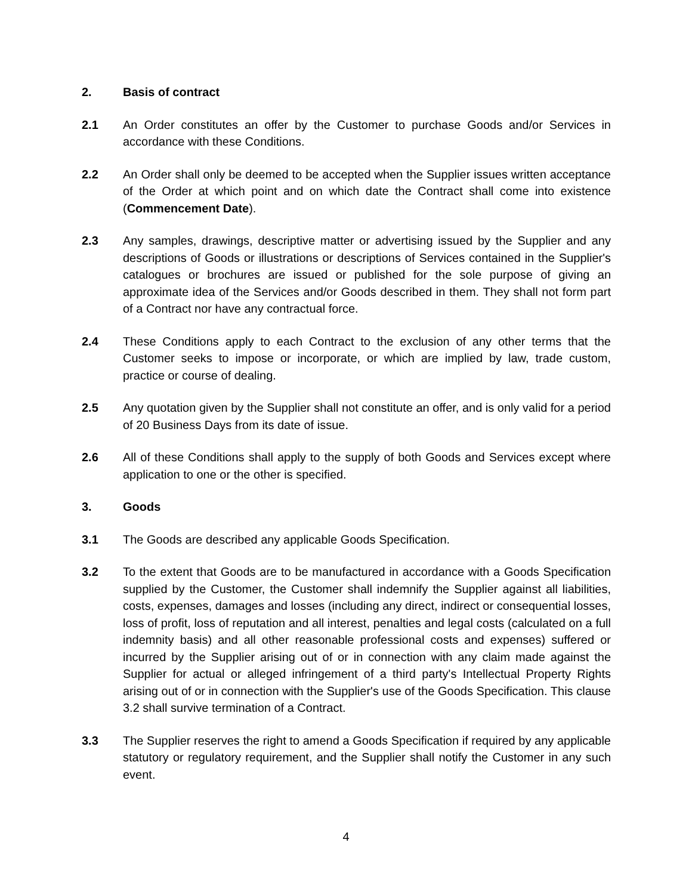2. Basis of contract
2.1 An Order constitutes an offer by the Customer to purchase Goods and/or Services in accordance with these Conditions.
2.2 An Order shall only be deemed to be accepted when the Supplier issues written acceptance of the Order at which point and on which date the Contract shall come into existence (Commencement Date).
2.3 Any samples, drawings, descriptive matter or advertising issued by the Supplier and any descriptions of Goods or illustrations or descriptions of Services contained in the Supplier's catalogues or brochures are issued or published for the sole purpose of giving an approximate idea of the Services and/or Goods described in them. They shall not form part of a Contract nor have any contractual force.
2.4 These Conditions apply to each Contract to the exclusion of any other terms that the Customer seeks to impose or incorporate, or which are implied by law, trade custom, practice or course of dealing.
2.5 Any quotation given by the Supplier shall not constitute an offer, and is only valid for a period of 20 Business Days from its date of issue.
2.6 All of these Conditions shall apply to the supply of both Goods and Services except where application to one or the other is specified.
3. Goods
3.1 The Goods are described any applicable Goods Specification.
3.2 To the extent that Goods are to be manufactured in accordance with a Goods Specification supplied by the Customer, the Customer shall indemnify the Supplier against all liabilities, costs, expenses, damages and losses (including any direct, indirect or consequential losses, loss of profit, loss of reputation and all interest, penalties and legal costs (calculated on a full indemnity basis) and all other reasonable professional costs and expenses) suffered or incurred by the Supplier arising out of or in connection with any claim made against the Supplier for actual or alleged infringement of a third party's Intellectual Property Rights arising out of or in connection with the Supplier's use of the Goods Specification. This clause 3.2 shall survive termination of a Contract.
3.3 The Supplier reserves the right to amend a Goods Specification if required by any applicable statutory or regulatory requirement, and the Supplier shall notify the Customer in any such event.
4